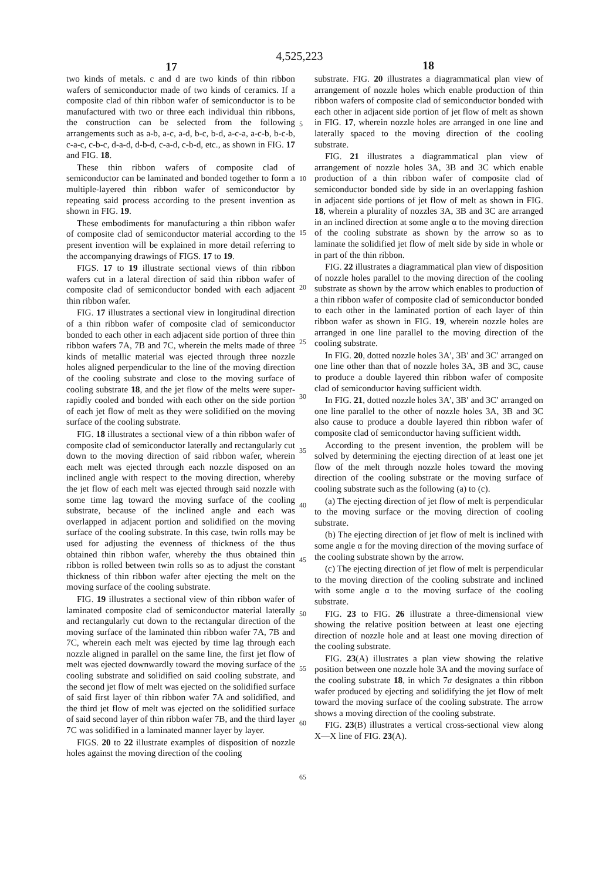4,525,223
17 18
two kinds of metals. c and d are two kinds of thin ribbon wafers of semiconductor made of two kinds of ceramics. If a composite clad of thin ribbon wafer of semiconductor is to be manufactured with two or three each individual thin ribbons, the construction can be selected from the following arrangements such as a-b, a-c, a-d, b-c, b-d, a-c-a, a-c-b, b-c-b, c-a-c, c-b-c, d-a-d, d-b-d, c-a-d, c-b-d, etc., as shown in FIG. 17 and FIG. 18.
These thin ribbon wafers of composite clad of semiconductor can be laminated and bonded together to form a multiple-layered thin ribbon wafer of semiconductor by repeating said process according to the present invention as shown in FIG. 19.
These embodiments for manufacturing a thin ribbon wafer of composite clad of semiconductor material according to the present invention will be explained in more detail referring to the accompanying drawings of FIGS. 17 to 19.
FIGS. 17 to 19 illustrate sectional views of thin ribbon wafers cut in a lateral direction of said thin ribbon wafer of composite clad of semiconductor bonded with each adjacent thin ribbon wafer.
FIG. 17 illustrates a sectional view in longitudinal direction of a thin ribbon wafer of composite clad of semiconductor bonded to each other in each adjacent side portion of three thin ribbon wafers 7A, 7B and 7C, wherein the melts made of three kinds of metallic material was ejected through three nozzle holes aligned perpendicular to the line of the moving direction of the cooling substrate and close to the moving surface of cooling substrate 18, and the jet flow of the melts were super-rapidly cooled and bonded with each other on the side portion of each jet flow of melt as they were solidified on the moving surface of the cooling substrate.
FIG. 18 illustrates a sectional view of a thin ribbon wafer of composite clad of semiconductor laterally and rectangularly cut down to the moving direction of said ribbon wafer, wherein each melt was ejected through each nozzle disposed on an inclined angle with respect to the moving direction, whereby the jet flow of each melt was ejected through said nozzle with some time lag toward the moving surface of the cooling substrate, because of the inclined angle and each was overlapped in adjacent portion and solidified on the moving surface of the cooling substrate. In this case, twin rolls may be used for adjusting the evenness of thickness of the thus obtained thin ribbon wafer, whereby the thus obtained thin ribbon is rolled between twin rolls so as to adjust the constant thickness of thin ribbon wafer after ejecting the melt on the moving surface of the cooling substrate.
FIG. 19 illustrates a sectional view of thin ribbon wafer of laminated composite clad of semiconductor material laterally and rectangularly cut down to the rectangular direction of the moving surface of the laminated thin ribbon wafer 7A, 7B and 7C, wherein each melt was ejected by time lag through each nozzle aligned in parallel on the same line, the first jet flow of melt was ejected downwardly toward the moving surface of the cooling substrate and solidified on said cooling substrate, and the second jet flow of melt was ejected on the solidified surface of said first layer of thin ribbon wafer 7A and solidified, and the third jet flow of melt was ejected on the solidified surface of said second layer of thin ribbon wafer 7B, and the third layer 7C was solidified in a laminated manner layer by layer.
FIGS. 20 to 22 illustrate examples of disposition of nozzle holes against the moving direction of the cooling
substrate. FIG. 20 illustrates a diagrammatical plan view of arrangement of nozzle holes which enable production of thin ribbon wafers of composite clad of semiconductor bonded with each other in adjacent side portion of jet flow of melt as shown in FIG. 17, wherein nozzle holes are arranged in one line and laterally spaced to the moving direction of the cooling substrate.
FIG. 21 illustrates a diagrammatical plan view of arrangement of nozzle holes 3A, 3B and 3C which enable production of a thin ribbon wafer of composite clad of semiconductor bonded side by side in an overlapping fashion in adjacent side portions of jet flow of melt as shown in FIG. 18, wherein a plurality of nozzles 3A, 3B and 3C are arranged in an inclined direction at some angle α to the moving direction of the cooling substrate as shown by the arrow so as to laminate the solidified jet flow of melt side by side in whole or in part of the thin ribbon.
FIG. 22 illustrates a diagrammatical plan view of disposition of nozzle holes parallel to the moving direction of the cooling substrate as shown by the arrow which enables to production of a thin ribbon wafer of composite clad of semiconductor bonded to each other in the laminated portion of each layer of thin ribbon wafer as shown in FIG. 19, wherein nozzle holes are arranged in one line parallel to the moving direction of the cooling substrate.
In FIG. 20, dotted nozzle holes 3A′, 3B′ and 3C′ arranged on one line other than that of nozzle holes 3A, 3B and 3C, cause to produce a double layered thin ribbon wafer of composite clad of semiconductor having sufficient width.
In FIG. 21, dotted nozzle holes 3A′, 3B′ and 3C′ arranged on one line parallel to the other of nozzle holes 3A, 3B and 3C also cause to produce a double layered thin ribbon wafer of composite clad of semiconductor having sufficient width.
According to the present invention, the problem will be solved by determining the ejecting direction of at least one jet flow of the melt through nozzle holes toward the moving direction of the cooling substrate or the moving surface of cooling substrate such as the following (a) to (c).
(a) The ejecting direction of jet flow of melt is perpendicular to the moving surface or the moving direction of cooling substrate.
(b) The ejecting direction of jet flow of melt is inclined with some angle α for the moving direction of the moving surface of the cooling substrate shown by the arrow.
(c) The ejecting direction of jet flow of melt is perpendicular to the moving direction of the cooling substrate and inclined with some angle α to the moving surface of the cooling substrate.
FIG. 23 to FIG. 26 illustrate a three-dimensional view showing the relative position between at least one ejecting direction of nozzle hole and at least one moving direction of the cooling substrate.
FIG. 23(A) illustrates a plan view showing the relative position between one nozzle hole 3A and the moving surface of the cooling substrate 18, in which 7a designates a thin ribbon wafer produced by ejecting and solidifying the jet flow of melt toward the moving surface of the cooling substrate. The arrow shows a moving direction of the cooling substrate.
FIG. 23(B) illustrates a vertical cross-sectional view along X—X line of FIG. 23(A).
5
10
15
20
25
30
35
40
45
50
55
60
65